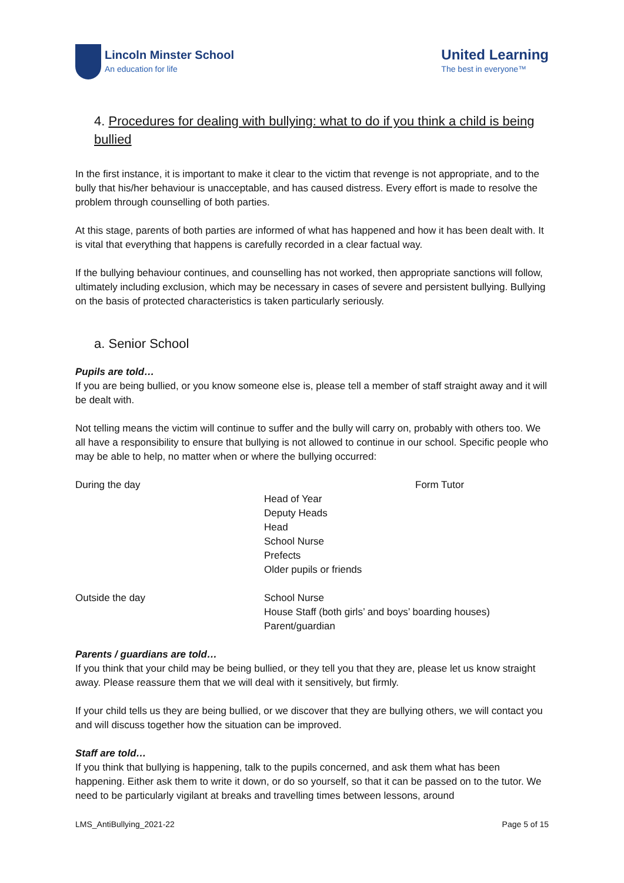Lincoln Minster School
An education for life
United Learning
The best in everyone™
4. Procedures for dealing with bullying: what to do if you think a child is being bullied
In the first instance, it is important to make it clear to the victim that revenge is not appropriate, and to the bully that his/her behaviour is unacceptable, and has caused distress. Every effort is made to resolve the problem through counselling of both parties.
At this stage, parents of both parties are informed of what has happened and how it has been dealt with. It is vital that everything that happens is carefully recorded in a clear factual way.
If the bullying behaviour continues, and counselling has not worked, then appropriate sanctions will follow, ultimately including exclusion, which may be necessary in cases of severe and persistent bullying. Bullying on the basis of protected characteristics is taken particularly seriously.
a. Senior School
Pupils are told…
If you are being bullied, or you know someone else is, please tell a member of staff straight away and it will be dealt with.
Not telling means the victim will continue to suffer and the bully will carry on, probably with others too. We all have a responsibility to ensure that bullying is not allowed to continue in our school. Specific people who may be able to help, no matter when or where the bullying occurred:
During the day Form Tutor
Head of Year
Deputy Heads
Head
School Nurse
Prefects
Older pupils or friends
Outside the day School Nurse
House Staff (both girls’ and boys’ boarding houses)
Parent/guardian
Parents / guardians are told…
If you think that your child may be being bullied, or they tell you that they are, please let us know straight away. Please reassure them that we will deal with it sensitively, but firmly.
If your child tells us they are being bullied, or we discover that they are bullying others, we will contact you and will discuss together how the situation can be improved.
Staff are told…
If you think that bullying is happening, talk to the pupils concerned, and ask them what has been happening. Either ask them to write it down, or do so yourself, so that it can be passed on to the tutor. We need to be particularly vigilant at breaks and travelling times between lessons, around
LMS_AntiBullying_2021-22 Page 5 of 15